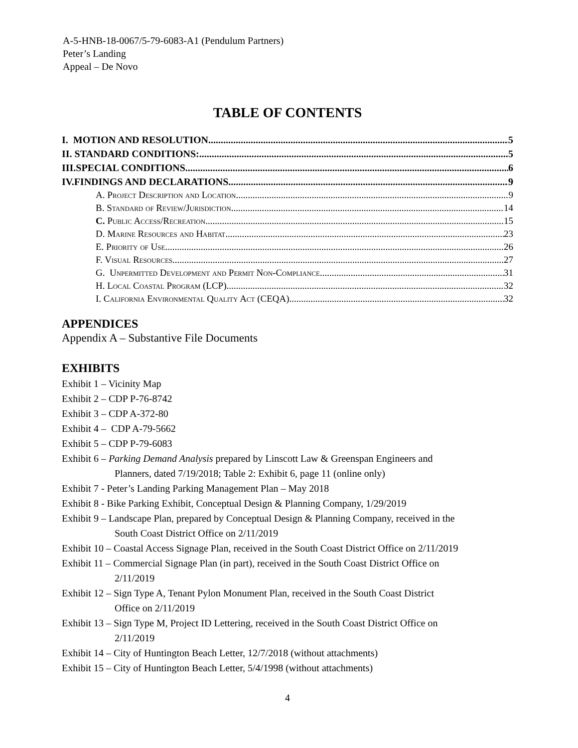A-5-HNB-18-0067/5-79-6083-A1 (Pendulum Partners)
Peter’s Landing
Appeal – De Novo
TABLE OF CONTENTS
I. MOTION AND RESOLUTION 5
II. STANDARD CONDITIONS: 5
III.SPECIAL CONDITIONS 6
IV.FINDINGS AND DECLARATIONS 9
A. Project Description and Location 9
B. Standard of Review/Jurisdiction 14
C. Public Access/Recreation 15
D. Marine Resources and Habitat 23
E. Priority of Use 26
F. Visual Resources 27
G. Unpermitted Development and Permit Non-Compliance 31
H. Local Coastal Program (LCP) 32
I. California Environmental Quality Act (CEQA) 32
APPENDICES
Appendix A – Substantive File Documents
EXHIBITS
Exhibit 1 – Vicinity Map
Exhibit 2 – CDP P-76-8742
Exhibit 3 – CDP A-372-80
Exhibit 4 – CDP A-79-5662
Exhibit 5 – CDP P-79-6083
Exhibit 6 – Parking Demand Analysis prepared by Linscott Law & Greenspan Engineers and
Planners, dated 7/19/2018; Table 2: Exhibit 6, page 11 (online only)
Exhibit 7 - Peter’s Landing Parking Management Plan – May 2018
Exhibit 8 - Bike Parking Exhibit, Conceptual Design & Planning Company, 1/29/2019
Exhibit 9 – Landscape Plan, prepared by Conceptual Design & Planning Company, received in the
South Coast District Office on 2/11/2019
Exhibit 10 – Coastal Access Signage Plan, received in the South Coast District Office on 2/11/2019
Exhibit 11 – Commercial Signage Plan (in part), received in the South Coast District Office on
2/11/2019
Exhibit 12 – Sign Type A, Tenant Pylon Monument Plan, received in the South Coast District
Office on 2/11/2019
Exhibit 13 – Sign Type M, Project ID Lettering, received in the South Coast District Office on
2/11/2019
Exhibit 14 – City of Huntington Beach Letter, 12/7/2018 (without attachments)
Exhibit 15 – City of Huntington Beach Letter, 5/4/1998 (without attachments)
4